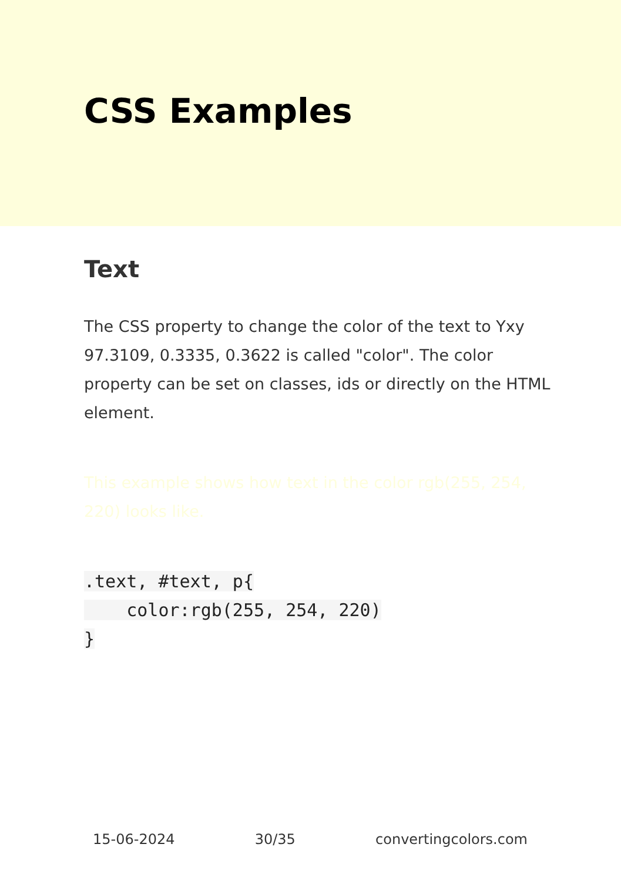CSS Examples
Text
The CSS property to change the color of the text to Yxy 97.3109, 0.3335, 0.3622 is called "color". The color property can be set on classes, ids or directly on the HTML element.
This example shows how text in the color rgb(255, 254, 220) looks like.
.text, #text, p{
    color:rgb(255, 254, 220)
}
15-06-2024 30/35 convertingcolors.com